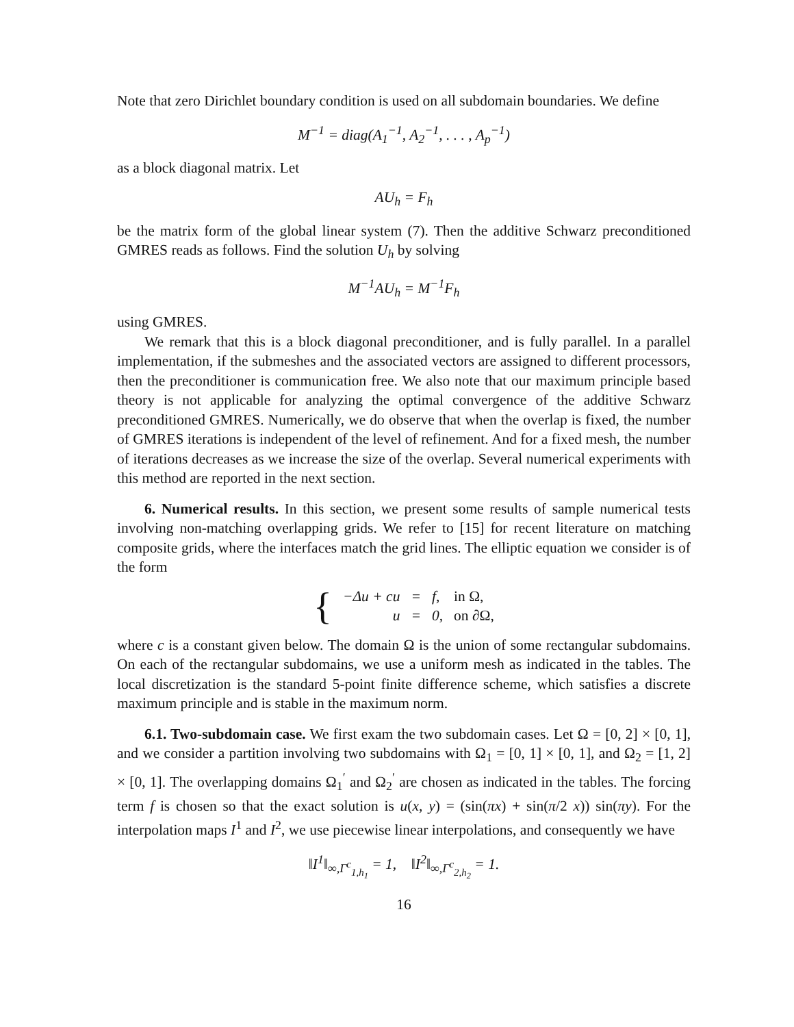Note that zero Dirichlet boundary condition is used on all subdomain boundaries. We define
M<sup>−1</sup> = diag(A<sub>1</sub><sup>−1</sup>, A<sub>2</sub><sup>−1</sup>, . . . , A<sub>p</sub><sup>−1</sup>)
as a block diagonal matrix. Let
AU<sub>h</sub> = F<sub>h</sub>
be the matrix form of the global linear system (7). Then the additive Schwarz preconditioned GMRES reads as follows. Find the solution U<sub>h</sub> by solving
M<sup>−1</sup>AU<sub>h</sub> = M<sup>−1</sup>F<sub>h</sub>
using GMRES.
We remark that this is a block diagonal preconditioner, and is fully parallel. In a parallel implementation, if the submeshes and the associated vectors are assigned to different processors, then the preconditioner is communication free. We also note that our maximum principle based theory is not applicable for analyzing the optimal convergence of the additive Schwarz preconditioned GMRES. Numerically, we do observe that when the overlap is fixed, the number of GMRES iterations is independent of the level of refinement. And for a fixed mesh, the number of iterations decreases as we increase the size of the overlap. Several numerical experiments with this method are reported in the next section.
6. Numerical results. In this section, we present some results of sample numerical tests involving non-matching overlapping grids. We refer to [15] for recent literature on matching composite grids, where the interfaces match the grid lines. The elliptic equation we consider is of the form
| { | −Δu + cu | = | f, | in Ω, |
| | u | = | 0, | on ∂Ω, |
where c is a constant given below. The domain Ω is the union of some rectangular subdomains. On each of the rectangular subdomains, we use a uniform mesh as indicated in the tables. The local discretization is the standard 5-point finite difference scheme, which satisfies a discrete maximum principle and is stable in the maximum norm.
6.1. Two-subdomain case. We first exam the two subdomain cases. Let Ω = [0, 2] × [0, 1], and we consider a partition involving two subdomains with Ω<sub>1</sub> = [0, 1] × [0, 1], and Ω<sub>2</sub> = [1, 2] × [0, 1]. The overlapping domains Ω<sub>1</sub><sup>′</sup> and Ω<sub>2</sub><sup>′</sup> are chosen as indicated in the tables. The forcing term f is chosen so that the exact solution is u(x, y) = (sin(πx) + sin(π/2 x)) sin(πy). For the interpolation maps I<sup>1</sup> and I<sup>2</sup>, we use piecewise linear interpolations, and consequently we have
‖I<sup>1</sup>‖<sub>∞,Γ<sup>c</sup><sub>1,h<sub>1</sub></sub></sub> = 1, ‖I<sup>2</sup>‖<sub>∞,Γ<sup>c</sup><sub>2,h<sub>2</sub></sub></sub> = 1.
16